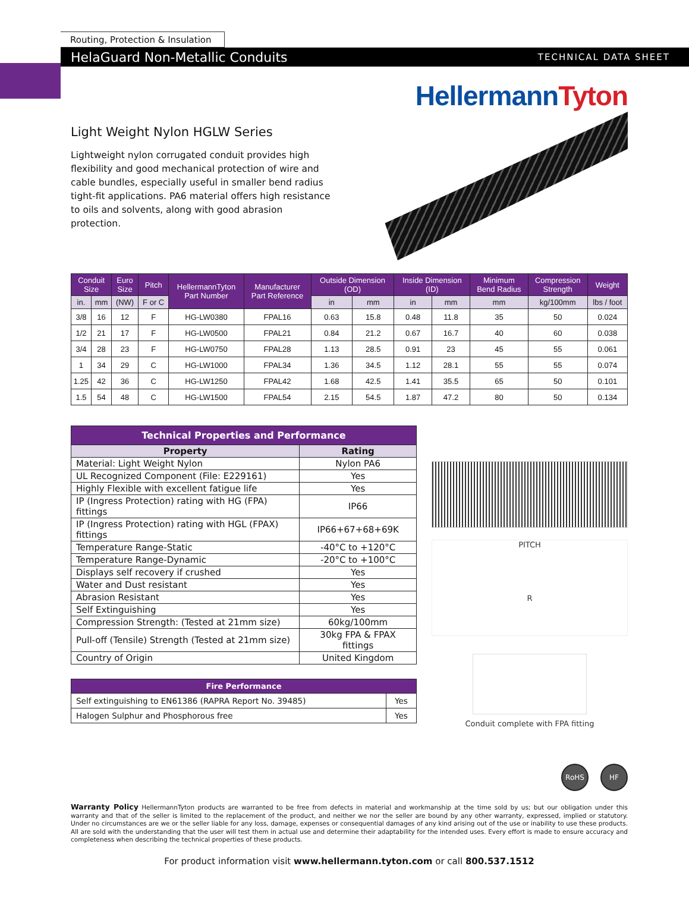Routing, Protection & Insulation
HelaGuard Non-Metallic Conduits TECHNICAL DATA SHEET
HellermannTyton
Light Weight Nylon HGLW Series
Lightweight nylon corrugated conduit provides high flexibility and good mechanical protection of wire and cable bundles, especially useful in smaller bend radius tight-fit applications. PA6 material offers high resistance to oils and solvents, along with good abrasion protection.
| Conduit Size | | Euro Size | Pitch | HellermannTyton Part Number | Manufacturer Part Reference | Outside Dimension (OD) | | Inside Dimension (ID) | | Minimum Bend Radius | Compression Strength | Weight |
| --- | --- | --- | --- | --- | --- | --- | --- | --- | --- | --- | --- | --- |
| in. | mm | (NW) | F or C | | | in | mm | in | mm | mm | kg/100mm | lbs / foot |
| 3/8 | 16 | 12 | F | HG-LW0380 | FPAL16 | 0.63 | 15.8 | 0.48 | 11.8 | 35 | 50 | 0.024 |
| 1/2 | 21 | 17 | F | HG-LW0500 | FPAL21 | 0.84 | 21.2 | 0.67 | 16.7 | 40 | 60 | 0.038 |
| 3/4 | 28 | 23 | F | HG-LW0750 | FPAL28 | 1.13 | 28.5 | 0.91 | 23 | 45 | 55 | 0.061 |
| 1 | 34 | 29 | C | HG-LW1000 | FPAL34 | 1.36 | 34.5 | 1.12 | 28.1 | 55 | 55 | 0.074 |
| 1.25 | 42 | 36 | C | HG-LW1250 | FPAL42 | 1.68 | 42.5 | 1.41 | 35.5 | 65 | 50 | 0.101 |
| 1.5 | 54 | 48 | C | HG-LW1500 | FPAL54 | 2.15 | 54.5 | 1.87 | 47.2 | 80 | 50 | 0.134 |
| Technical Properties and Performance | |
| --- | --- |
| Property | Rating |
| Material: Light Weight Nylon | Nylon PA6 |
| UL Recognized Component (File: E229161) | Yes |
| Highly Flexible with excellent fatigue life | Yes |
| IP (Ingress Protection) rating with HG (FPA) fittings | IP66 |
| IP (Ingress Protection) rating with HGL (FPAX) fittings | IP66+67+68+69K |
| Temperature Range-Static | -40°C to +120°C |
| Temperature Range-Dynamic | -20°C to +100°C |
| Displays self recovery if crushed | Yes |
| Water and Dust resistant | Yes |
| Abrasion Resistant | Yes |
| Self Extinguishing | Yes |
| Compression Strength: (Tested at 21mm size) | 60kg/100mm |
| Pull-off (Tensile) Strength (Tested at 21mm size) | 30kg FPA & FPAX fittings |
| Country of Origin | United Kingdom |
| Fire Performance | |
| --- | --- |
| Self extinguishing to EN61386 (RAPRA Report No. 39485) | Yes |
| Halogen Sulphur and Phosphorous free | Yes |
PITCH
R
Conduit complete with FPA fitting
RoHS HF
Warranty Policy HellermannTyton products are warranted to be free from defects in material and workmanship at the time sold by us; but our obligation under this warranty and that of the seller is limited to the replacement of the product, and neither we nor the seller are bound by any other warranty, expressed, implied or statutory. Under no circumstances are we or the seller liable for any loss, damage, expenses or consequential damages of any kind arising out of the use or inability to use these products. All are sold with the understanding that the user will test them in actual use and determine their adaptability for the intended uses. Every effort is made to ensure accuracy and completeness when describing the technical properties of these products.
For product information visit www.hellermann.tyton.com or call 800.537.1512